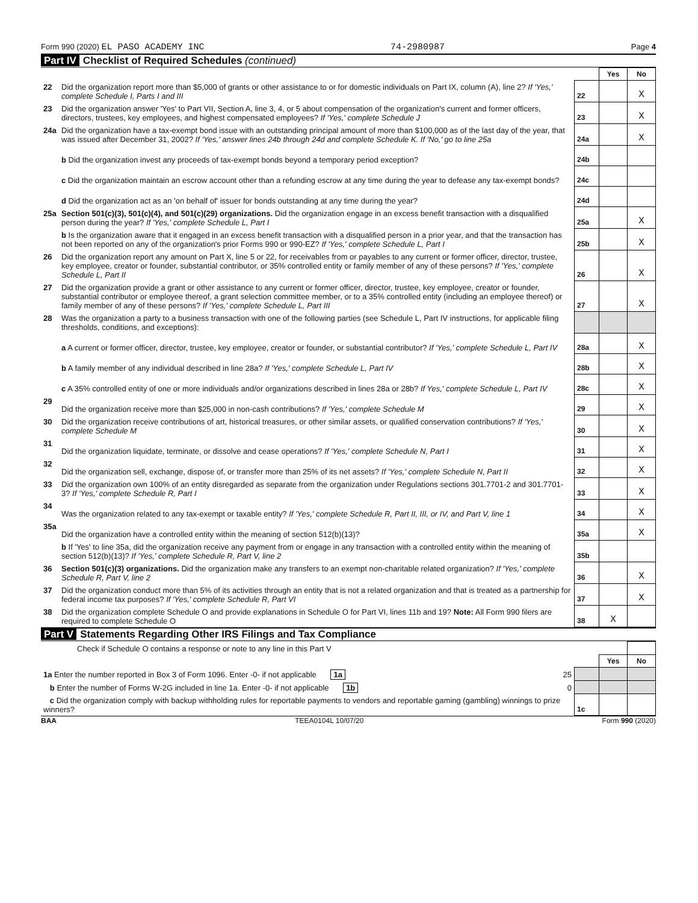Form 990 (2020) EL PASO ACADEMY INC 74-2980987 Page 4
Part IV Checklist of Required Schedules (continued)
| | | | Yes | No |
| 22 | Did the organization report more than $5,000 of grants or other assistance to or for domestic individuals on Part IX, column (A), line 2? If 'Yes,' complete Schedule I, Parts I and III | 22 | | X |
| 23 | Did the organization answer 'Yes' to Part VII, Section A, line 3, 4, or 5 about compensation of the organization's current and former officers, directors, trustees, key employees, and highest compensated employees? If 'Yes,' complete Schedule J | 23 | | X |
| 24a | Did the organization have a tax-exempt bond issue with an outstanding principal amount of more than $100,000 as of the last day of the year, that was issued after December 31, 2002? If 'Yes,' answer lines 24b through 24d and complete Schedule K. If 'No,' go to line 25a | 24a | | X |
| | b Did the organization invest any proceeds of tax-exempt bonds beyond a temporary period exception? | 24b | | |
| | c Did the organization maintain an escrow account other than a refunding escrow at any time during the year to defease any tax-exempt bonds? | 24c | | |
| | d Did the organization act as an 'on behalf of' issuer for bonds outstanding at any time during the year? | 24d | | |
| 25a | Section 501(c)(3), 501(c)(4), and 501(c)(29) organizations. Did the organization engage in an excess benefit transaction with a disqualified person during the year? If 'Yes,' complete Schedule L, Part I | 25a | | X |
| | b Is the organization aware that it engaged in an excess benefit transaction with a disqualified person in a prior year, and that the transaction has not been reported on any of the organization's prior Forms 990 or 990-EZ? If 'Yes,' complete Schedule L, Part I | 25b | | X |
| 26 | Did the organization report any amount on Part X, line 5 or 22, for receivables from or payables to any current or former officer, director, trustee, key employee, creator or founder, substantial contributor, or 35% controlled entity or family member of any of these persons? If 'Yes,' complete Schedule L, Part II | 26 | | X |
| 27 | Did the organization provide a grant or other assistance to any current or former officer, director, trustee, key employee, creator or founder, substantial contributor or employee thereof, a grant selection committee member, or to a 35% controlled entity (including an employee thereof) or family member of any of these persons? If 'Yes,' complete Schedule L, Part III | 27 | | X |
| 28 | Was the organization a party to a business transaction with one of the following parties (see Schedule L, Part IV instructions, for applicable filing thresholds, conditions, and exceptions): | | | |
| | a A current or former officer, director, trustee, key employee, creator or founder, or substantial contributor? If 'Yes,' complete Schedule L, Part IV | 28a | | X |
| | b A family member of any individual described in line 28a? If 'Yes,' complete Schedule L, Part IV | 28b | | X |
| | c A 35% controlled entity of one or more individuals and/or organizations described in lines 28a or 28b? If Yes,' complete Schedule L, Part IV | 28c | | X |
| 29 | Did the organization receive more than $25,000 in non-cash contributions? If 'Yes,' complete Schedule M | 29 | | X |
| 30 | Did the organization receive contributions of art, historical treasures, or other similar assets, or qualified conservation contributions? If 'Yes,' complete Schedule M | 30 | | X |
| 31 | Did the organization liquidate, terminate, or dissolve and cease operations? If 'Yes,' complete Schedule N, Part I | 31 | | X |
| 32 | Did the organization sell, exchange, dispose of, or transfer more than 25% of its net assets? If 'Yes,' complete Schedule N, Part II | 32 | | X |
| 33 | Did the organization own 100% of an entity disregarded as separate from the organization under Regulations sections 301.7701-2 and 301.7701-3? If 'Yes,' complete Schedule R, Part I | 33 | | X |
| 34 | Was the organization related to any tax-exempt or taxable entity? If 'Yes,' complete Schedule R, Part II, III, or IV, and Part V, line 1 | 34 | | X |
| 35a | Did the organization have a controlled entity within the meaning of section 512(b)(13)? | 35a | | X |
| | b If 'Yes' to line 35a, did the organization receive any payment from or engage in any transaction with a controlled entity within the meaning of section 512(b)(13)? If 'Yes,' complete Schedule R, Part V, line 2 | 35b | | |
| 36 | Section 501(c)(3) organizations. Did the organization make any transfers to an exempt non-charitable related organization? If 'Yes,' complete Schedule R, Part V, line 2 | 36 | | X |
| 37 | Did the organization conduct more than 5% of its activities through an entity that is not a related organization and that is treated as a partnership for federal income tax purposes? If 'Yes,' complete Schedule R, Part VI | 37 | | X |
| 38 | Did the organization complete Schedule O and provide explanations in Schedule O for Part VI, lines 11b and 19? Note: All Form 990 filers are required to complete Schedule O | 38 | X | |
Part V Statements Regarding Other IRS Filings and Tax Compliance
| Check if Schedule O contains a response or note to any line in this Part V | | | |
| | | Yes | No |
| 1a Enter the number reported in Box 3 of Form 1096. Enter -0- if not applicable 1a 25 | | | |
| b Enter the number of Forms W-2G included in line 1a. Enter -0- if not applicable 1b 0 | | | |
| c Did the organization comply with backup withholding rules for reportable payments to vendors and reportable gaming (gambling) winnings to prize winners? | 1c | | |
BAA TEEA0104L 10/07/20 Form 990 (2020)